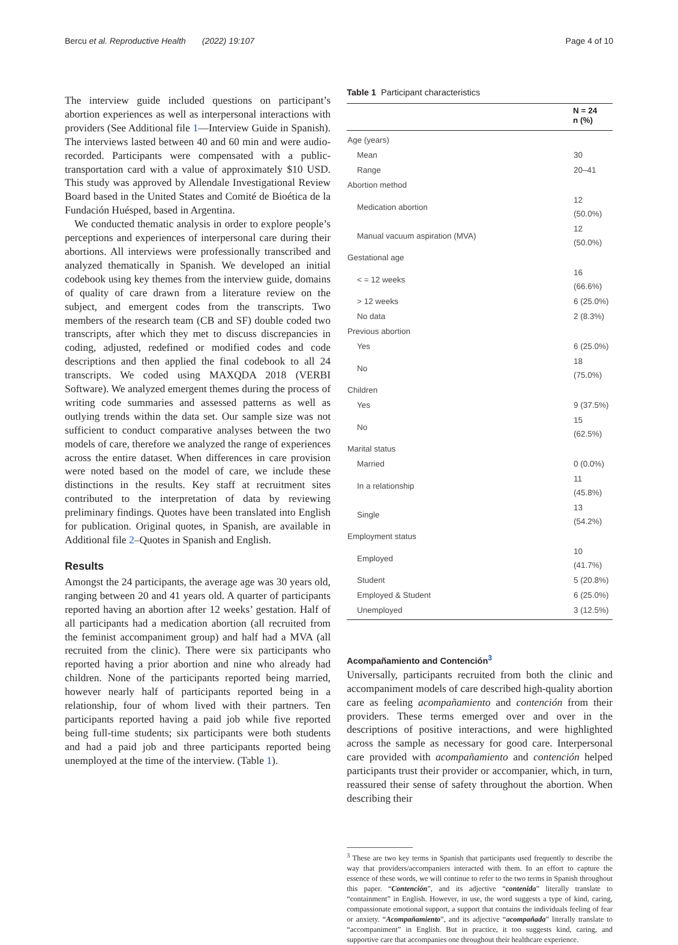Bercu et al. Reproductive Health (2022) 19:107 Page 4 of 10
The interview guide included questions on participant’s abortion experiences as well as interpersonal interactions with providers (See Additional file 1—Interview Guide in Spanish). The interviews lasted between 40 and 60 min and were audio-recorded. Participants were compensated with a public-transportation card with a value of approximately $10 USD. This study was approved by Allendale Investigational Review Board based in the United States and Comité de Bioética de la Fundación Huésped, based in Argentina.
We conducted thematic analysis in order to explore people’s perceptions and experiences of interpersonal care during their abortions. All interviews were professionally transcribed and analyzed thematically in Spanish. We developed an initial codebook using key themes from the interview guide, domains of quality of care drawn from a literature review on the subject, and emergent codes from the transcripts. Two members of the research team (CB and SF) double coded two transcripts, after which they met to discuss discrepancies in coding, adjusted, redefined or modified codes and code descriptions and then applied the final codebook to all 24 transcripts. We coded using MAXQDA 2018 (VERBI Software). We analyzed emergent themes during the process of writing code summaries and assessed patterns as well as outlying trends within the data set. Our sample size was not sufficient to conduct comparative analyses between the two models of care, therefore we analyzed the range of experiences across the entire dataset. When differences in care provision were noted based on the model of care, we include these distinctions in the results. Key staff at recruitment sites contributed to the interpretation of data by reviewing preliminary findings. Quotes have been translated into English for publication. Original quotes, in Spanish, are available in Additional file 2–Quotes in Spanish and English.
Results
Amongst the 24 participants, the average age was 30 years old, ranging between 20 and 41 years old. A quarter of participants reported having an abortion after 12 weeks’ gestation. Half of all participants had a medication abortion (all recruited from the feminist accompaniment group) and half had a MVA (all recruited from the clinic). There were six participants who reported having a prior abortion and nine who already had children. None of the participants reported being married, however nearly half of participants reported being in a relationship, four of whom lived with their partners. Ten participants reported having a paid job while five reported being full-time students; six participants were both students and had a paid job and three participants reported being unemployed at the time of the interview. (Table 1).
Table 1 Participant characteristics
| | N = 24 n (%) |
| --- | --- |
| Age (years) | |
| Mean | 30 |
| Range | 20–41 |
| Abortion method | |
| Medication abortion | 12 (50.0%) |
| Manual vacuum aspiration (MVA) | 12 (50.0%) |
| Gestational age | |
| < = 12 weeks | 16 (66.6%) |
| > 12 weeks | 6 (25.0%) |
| No data | 2 (8.3%) |
| Previous abortion | |
| Yes | 6 (25.0%) |
| No | 18 (75.0%) |
| Children | |
| Yes | 9 (37.5%) |
| No | 15 (62.5%) |
| Marital status | |
| Married | 0 (0.0%) |
| In a relationship | 11 (45.8%) |
| Single | 13 (54.2%) |
| Employment status | |
| Employed | 10 (41.7%) |
| Student | 5 (20.8%) |
| Employed & Student | 6 (25.0%) |
| Unemployed | 3 (12.5%) |
Acompañamiento and Contención<sup>3</sup>
Universally, participants recruited from both the clinic and accompaniment models of care described high-quality abortion care as feeling acompañamiento and contención from their providers. These terms emerged over and over in the descriptions of positive interactions, and were highlighted across the sample as necessary for good care. Interpersonal care provided with acompañamiento and contención helped participants trust their provider or accompanier, which, in turn, reassured their sense of safety throughout the abortion. When describing their
<sup>3</sup> These are two key terms in Spanish that participants used frequently to describe the way that providers/accompaniers interacted with them. In an effort to capture the essence of these words, we will continue to refer to the two terms in Spanish throughout this paper. “Contención”, and its adjective “contenida” literally translate to “containment” in English. However, in use, the word suggests a type of kind, caring, compassionate emotional support, a support that contains the individuals feeling of fear or anxiety. “Acompañamiento”, and its adjective “acompañada” literally translate to “accompaniment” in English. But in practice, it too suggests kind, caring, and supportive care that accompanies one throughout their healthcare experience.